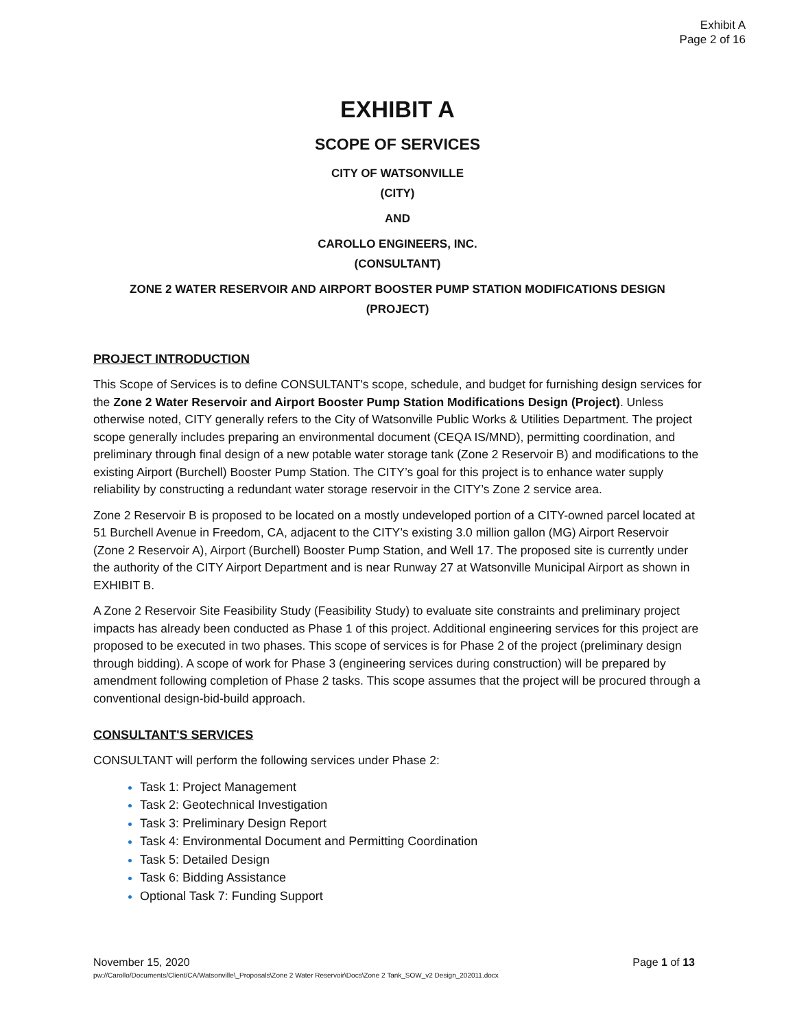Exhibit A
Page 2 of 16
EXHIBIT A
SCOPE OF SERVICES
CITY OF WATSONVILLE
(CITY)
AND
CAROLLO ENGINEERS, INC.
(CONSULTANT)
ZONE 2 WATER RESERVOIR AND AIRPORT BOOSTER PUMP STATION MODIFICATIONS DESIGN
(PROJECT)
PROJECT INTRODUCTION
This Scope of Services is to define CONSULTANT's scope, schedule, and budget for furnishing design services for the Zone 2 Water Reservoir and Airport Booster Pump Station Modifications Design (Project). Unless otherwise noted, CITY generally refers to the City of Watsonville Public Works & Utilities Department. The project scope generally includes preparing an environmental document (CEQA IS/MND), permitting coordination, and preliminary through final design of a new potable water storage tank (Zone 2 Reservoir B) and modifications to the existing Airport (Burchell) Booster Pump Station. The CITY’s goal for this project is to enhance water supply reliability by constructing a redundant water storage reservoir in the CITY’s Zone 2 service area.
Zone 2 Reservoir B is proposed to be located on a mostly undeveloped portion of a CITY-owned parcel located at 51 Burchell Avenue in Freedom, CA, adjacent to the CITY’s existing 3.0 million gallon (MG) Airport Reservoir (Zone 2 Reservoir A), Airport (Burchell) Booster Pump Station, and Well 17. The proposed site is currently under the authority of the CITY Airport Department and is near Runway 27 at Watsonville Municipal Airport as shown in EXHIBIT B.
A Zone 2 Reservoir Site Feasibility Study (Feasibility Study) to evaluate site constraints and preliminary project impacts has already been conducted as Phase 1 of this project. Additional engineering services for this project are proposed to be executed in two phases. This scope of services is for Phase 2 of the project (preliminary design through bidding). A scope of work for Phase 3 (engineering services during construction) will be prepared by amendment following completion of Phase 2 tasks. This scope assumes that the project will be procured through a conventional design-bid-build approach.
CONSULTANT'S SERVICES
CONSULTANT will perform the following services under Phase 2:
Task 1: Project Management
Task 2: Geotechnical Investigation
Task 3: Preliminary Design Report
Task 4: Environmental Document and Permitting Coordination
Task 5: Detailed Design
Task 6: Bidding Assistance
Optional Task 7: Funding Support
Page 1 of 13 November 15, 2020
pw://Carollo/Documents/Client/CA/Watsonville\_Proposals\Zone 2 Water Reservoir\Docs\Zone 2 Tank_SOW_v2 Design_202011.docx